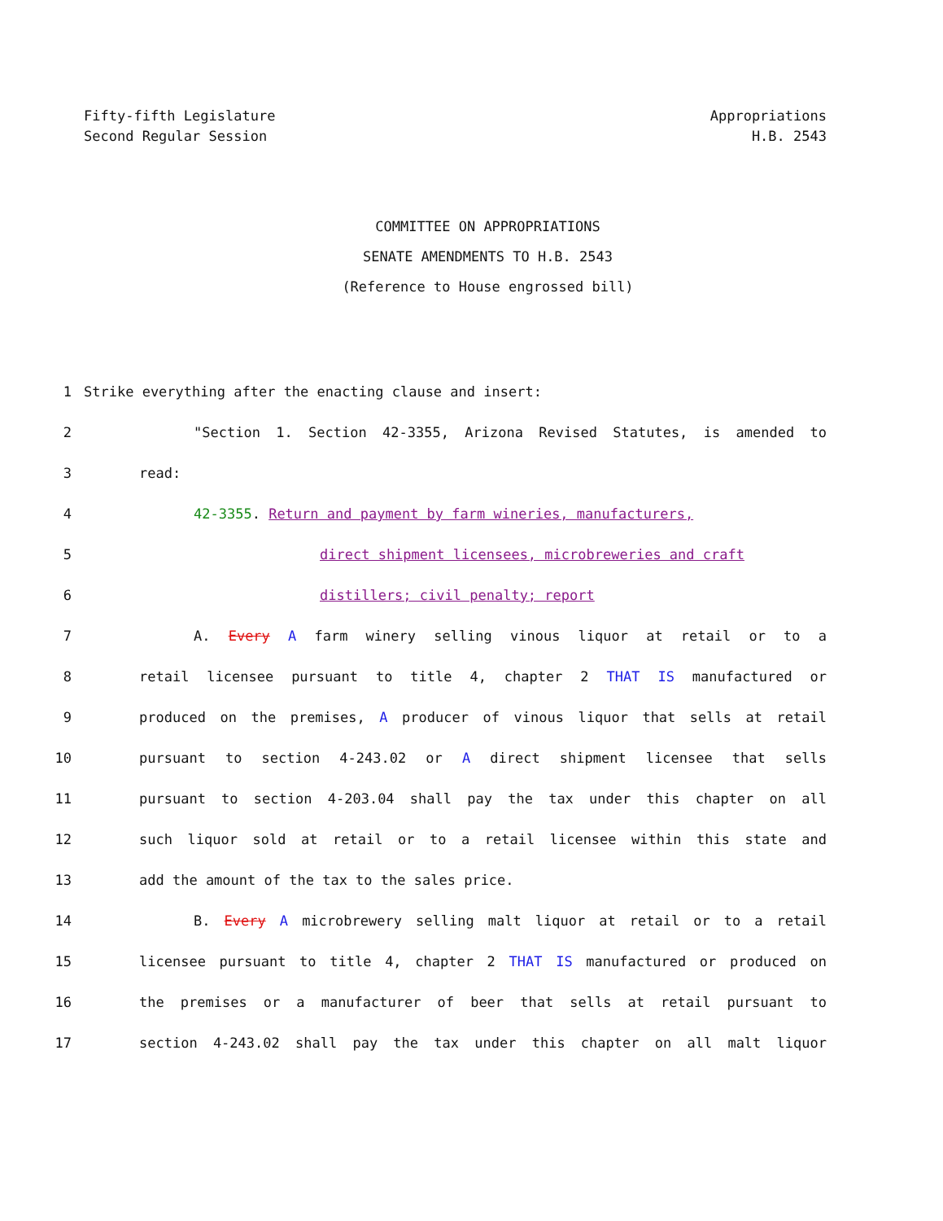Fifty-fifth Legislature
Second Regular Session
Appropriations
H.B. 2543
COMMITTEE ON APPROPRIATIONS
SENATE AMENDMENTS TO H.B. 2543
(Reference to House engrossed bill)
1 Strike everything after the enacting clause and insert:
2 "Section 1. Section 42-3355, Arizona Revised Statutes, is amended to
3 read:
4 42-3355. Return and payment by farm wineries, manufacturers,
5 direct shipment licensees, microbreweries and craft
6 distillers; civil penalty; report
7 A. Every A farm winery selling vinous liquor at retail or to a
8 retail licensee pursuant to title 4, chapter 2 THAT IS manufactured or
9 produced on the premises, A producer of vinous liquor that sells at retail
10 pursuant to section 4-243.02 or A direct shipment licensee that sells
11 pursuant to section 4-203.04 shall pay the tax under this chapter on all
12 such liquor sold at retail or to a retail licensee within this state and
13 add the amount of the tax to the sales price.
14 B. Every A microbrewery selling malt liquor at retail or to a retail
15 licensee pursuant to title 4, chapter 2 THAT IS manufactured or produced on
16 the premises or a manufacturer of beer that sells at retail pursuant to
17 section 4-243.02 shall pay the tax under this chapter on all malt liquor